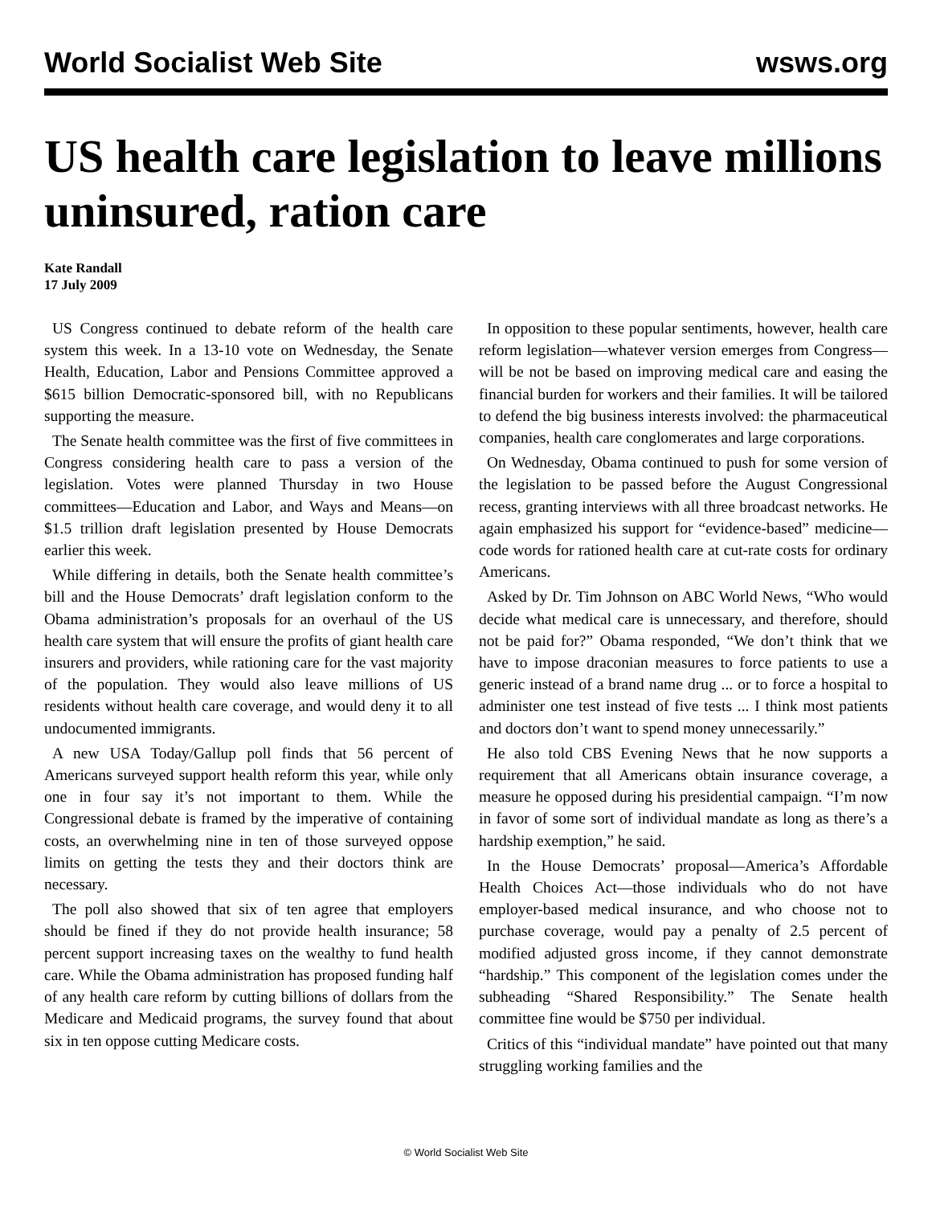World Socialist Web Site wsws.org
US health care legislation to leave millions uninsured, ration care
Kate Randall
17 July 2009
US Congress continued to debate reform of the health care system this week. In a 13-10 vote on Wednesday, the Senate Health, Education, Labor and Pensions Committee approved a $615 billion Democratic-sponsored bill, with no Republicans supporting the measure.
The Senate health committee was the first of five committees in Congress considering health care to pass a version of the legislation. Votes were planned Thursday in two House committees—Education and Labor, and Ways and Means—on $1.5 trillion draft legislation presented by House Democrats earlier this week.
While differing in details, both the Senate health committee’s bill and the House Democrats’ draft legislation conform to the Obama administration’s proposals for an overhaul of the US health care system that will ensure the profits of giant health care insurers and providers, while rationing care for the vast majority of the population. They would also leave millions of US residents without health care coverage, and would deny it to all undocumented immigrants.
A new USA Today/Gallup poll finds that 56 percent of Americans surveyed support health reform this year, while only one in four say it’s not important to them. While the Congressional debate is framed by the imperative of containing costs, an overwhelming nine in ten of those surveyed oppose limits on getting the tests they and their doctors think are necessary.
The poll also showed that six of ten agree that employers should be fined if they do not provide health insurance; 58 percent support increasing taxes on the wealthy to fund health care. While the Obama administration has proposed funding half of any health care reform by cutting billions of dollars from the Medicare and Medicaid programs, the survey found that about six in ten oppose cutting Medicare costs.
In opposition to these popular sentiments, however, health care reform legislation—whatever version emerges from Congress—will be not be based on improving medical care and easing the financial burden for workers and their families. It will be tailored to defend the big business interests involved: the pharmaceutical companies, health care conglomerates and large corporations.
On Wednesday, Obama continued to push for some version of the legislation to be passed before the August Congressional recess, granting interviews with all three broadcast networks. He again emphasized his support for “evidence-based” medicine—code words for rationed health care at cut-rate costs for ordinary Americans.
Asked by Dr. Tim Johnson on ABC World News, “Who would decide what medical care is unnecessary, and therefore, should not be paid for?” Obama responded, “We don’t think that we have to impose draconian measures to force patients to use a generic instead of a brand name drug ... or to force a hospital to administer one test instead of five tests ... I think most patients and doctors don’t want to spend money unnecessarily.”
He also told CBS Evening News that he now supports a requirement that all Americans obtain insurance coverage, a measure he opposed during his presidential campaign. “I’m now in favor of some sort of individual mandate as long as there’s a hardship exemption,” he said.
In the House Democrats’ proposal—America’s Affordable Health Choices Act—those individuals who do not have employer-based medical insurance, and who choose not to purchase coverage, would pay a penalty of 2.5 percent of modified adjusted gross income, if they cannot demonstrate “hardship.” This component of the legislation comes under the subheading “Shared Responsibility.” The Senate health committee fine would be $750 per individual.
Critics of this “individual mandate” have pointed out that many struggling working families and the
© World Socialist Web Site